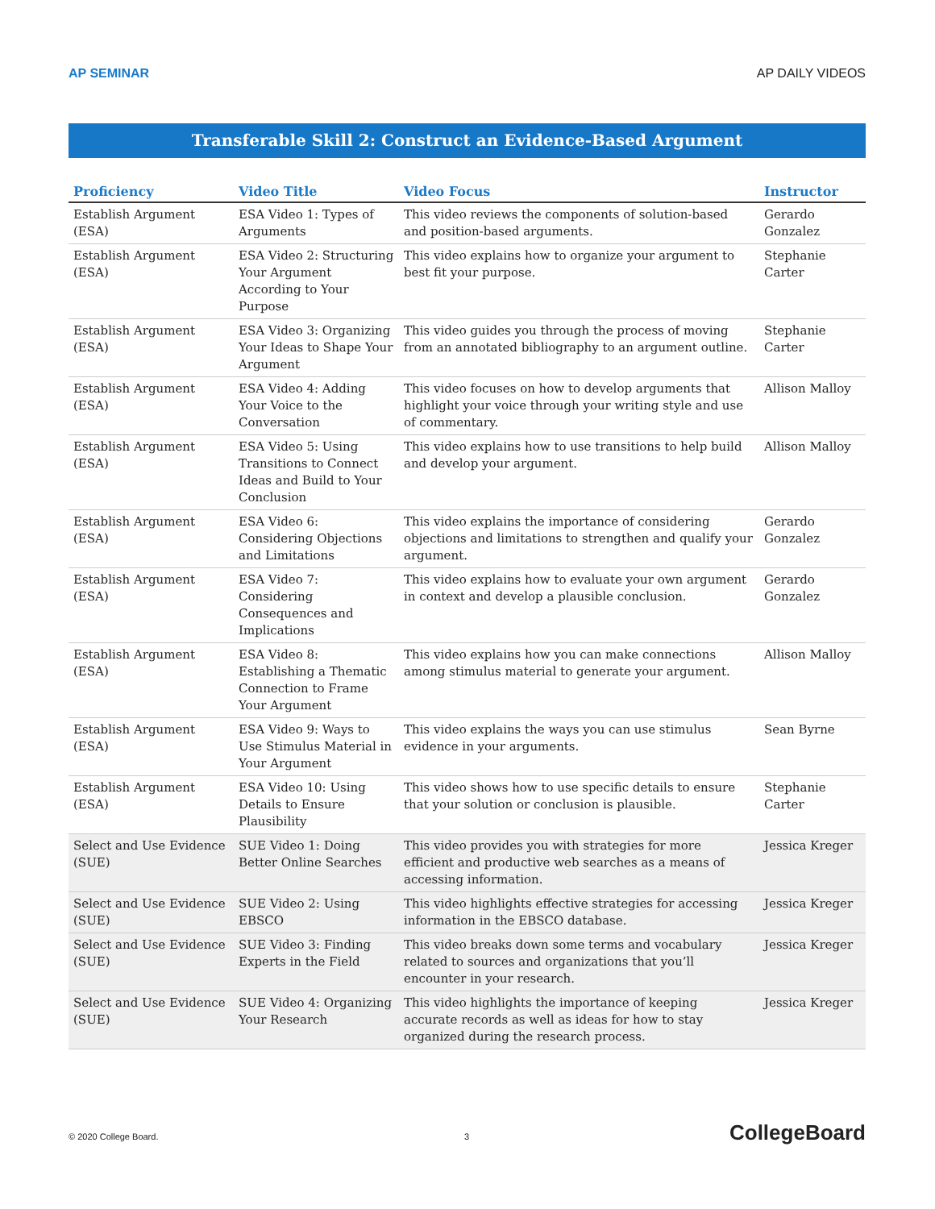AP SEMINAR AP DAILY VIDEOS
Transferable Skill 2: Construct an Evidence-Based Argument
| Proficiency | Video Title | Video Focus | Instructor |
| --- | --- | --- | --- |
| Establish Argument (ESA) | ESA Video 1: Types of Arguments | This video reviews the components of solution-based and position-based arguments. | Gerardo Gonzalez |
| Establish Argument (ESA) | ESA Video 2: Structuring Your Argument According to Your Purpose | This video explains how to organize your argument to best fit your purpose. | Stephanie Carter |
| Establish Argument (ESA) | ESA Video 3: Organizing Your Ideas to Shape Your Argument | This video guides you through the process of moving from an annotated bibliography to an argument outline. | Stephanie Carter |
| Establish Argument (ESA) | ESA Video 4: Adding Your Voice to the Conversation | This video focuses on how to develop arguments that highlight your voice through your writing style and use of commentary. | Allison Malloy |
| Establish Argument (ESA) | ESA Video 5: Using Transitions to Connect Ideas and Build to Your Conclusion | This video explains how to use transitions to help build and develop your argument. | Allison Malloy |
| Establish Argument (ESA) | ESA Video 6: Considering Objections and Limitations | This video explains the importance of considering objections and limitations to strengthen and qualify your argument. | Gerardo Gonzalez |
| Establish Argument (ESA) | ESA Video 7: Considering Consequences and Implications | This video explains how to evaluate your own argument in context and develop a plausible conclusion. | Gerardo Gonzalez |
| Establish Argument (ESA) | ESA Video 8: Establishing a Thematic Connection to Frame Your Argument | This video explains how you can make connections among stimulus material to generate your argument. | Allison Malloy |
| Establish Argument (ESA) | ESA Video 9: Ways to Use Stimulus Material in Your Argument | This video explains the ways you can use stimulus evidence in your arguments. | Sean Byrne |
| Establish Argument (ESA) | ESA Video 10: Using Details to Ensure Plausibility | This video shows how to use specific details to ensure that your solution or conclusion is plausible. | Stephanie Carter |
| Select and Use Evidence (SUE) | SUE Video 1: Doing Better Online Searches | This video provides you with strategies for more efficient and productive web searches as a means of accessing information. | Jessica Kreger |
| Select and Use Evidence (SUE) | SUE Video 2: Using EBSCO | This video highlights effective strategies for accessing information in the EBSCO database. | Jessica Kreger |
| Select and Use Evidence (SUE) | SUE Video 3: Finding Experts in the Field | This video breaks down some terms and vocabulary related to sources and organizations that you’ll encounter in your research. | Jessica Kreger |
| Select and Use Evidence (SUE) | SUE Video 4: Organizing Your Research | This video highlights the importance of keeping accurate records as well as ideas for how to stay organized during the research process. | Jessica Kreger |
© 2020 College Board. 3 CollegeBoard